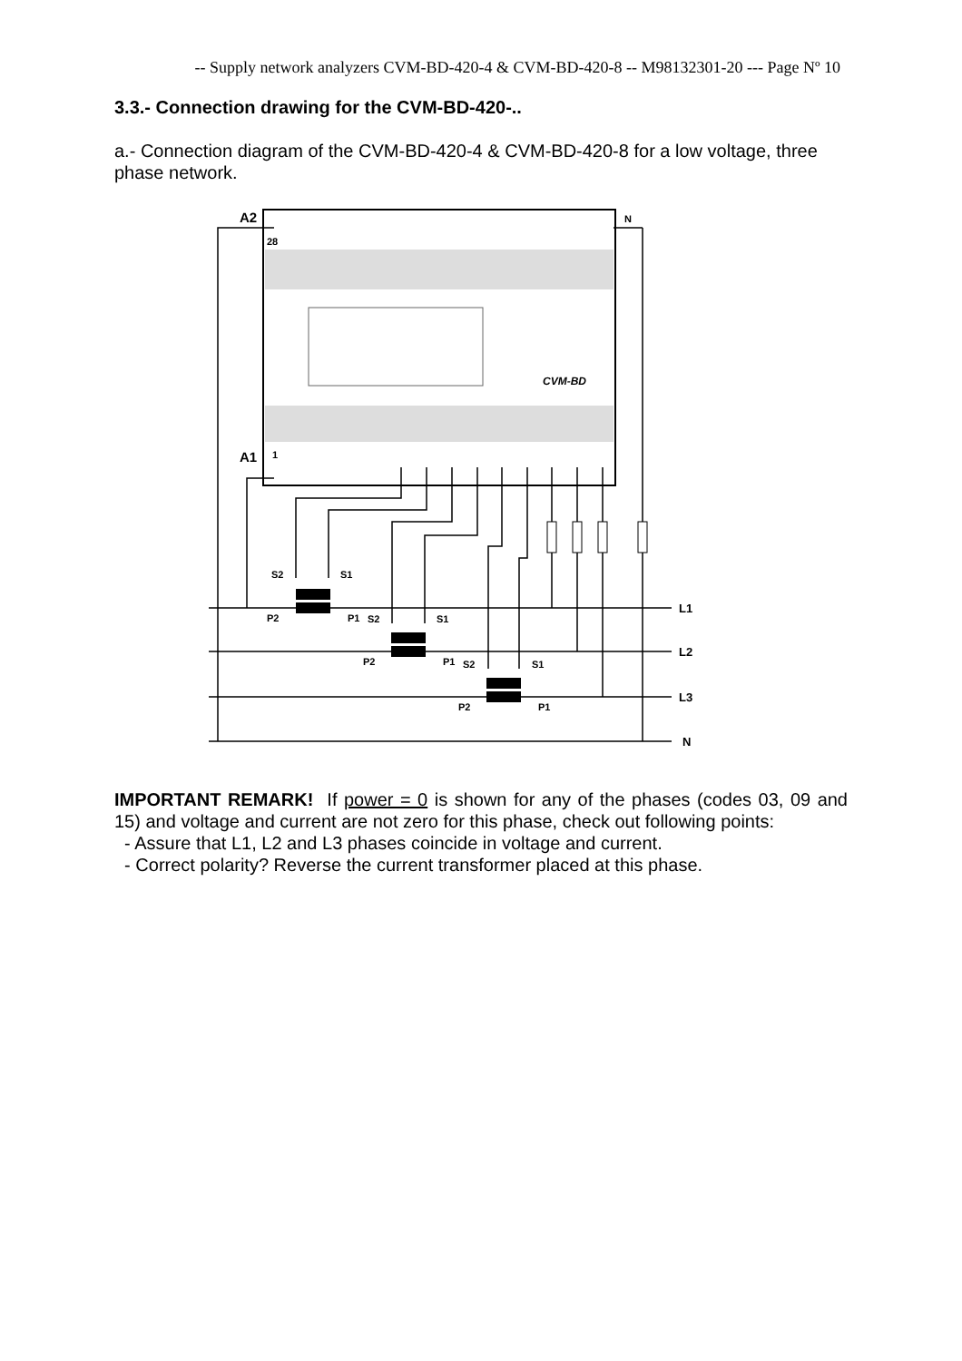-- Supply network analyzers CVM-BD-420-4 & CVM-BD-420-8 -- M98132301-20 --- Page Nº 10
3.3.- Connection drawing for the CVM-BD-420-..
a.- Connection diagram of the CVM-BD-420-4 & CVM-BD-420-8 for a low voltage, three phase network.
CVM-BD
A2
28
A1
1
N
S2
S1
P2
P1
S2
S1
P2
P1
S2
S1
P2
P1
L1
L2
L3
N
IMPORTANT REMARK! If power = 0 is shown for any of the phases (codes 03, 09 and 15) and voltage and current are not zero for this phase, check out following points:
- Assure that L1, L2 and L3 phases coincide in voltage and current.
- Correct polarity? Reverse the current transformer placed at this phase.